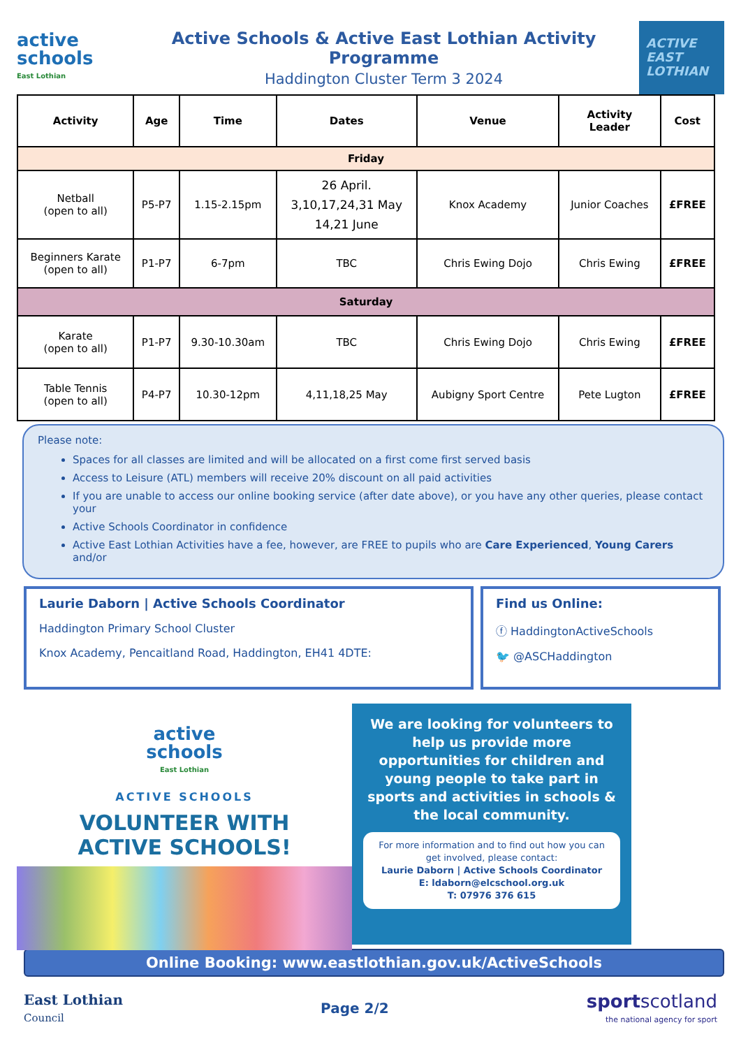active
schools
East Lothian
Active Schools & Active East Lothian Activity Programme
Haddington Cluster Term 3 2024
ACTIVE
EAST
LOTHIAN
| Activity | Age | Time | Dates | Venue | Activity Leader | Cost |
| --- | --- | --- | --- | --- | --- | --- |
| Friday | | | | | | |
| Netball (open to all) | P5-P7 | 1.15-2.15pm | 26 April. 3,10,17,24,31 May 14,21 June | Knox Academy | Junior Coaches | £FREE |
| Beginners Karate (open to all) | P1-P7 | 6-7pm | TBC | Chris Ewing Dojo | Chris Ewing | £FREE |
| Saturday | | | | | | |
| Karate (open to all) | P1-P7 | 9.30-10.30am | TBC | Chris Ewing Dojo | Chris Ewing | £FREE |
| Table Tennis (open to all) | P4-P7 | 10.30-12pm | 4,11,18,25 May | Aubigny Sport Centre | Pete Lugton | £FREE |
Please note:
Spaces for all classes are limited and will be allocated on a first come first served basis
Access to Leisure (ATL) members will receive 20% discount on all paid activities
If you are unable to access our online booking service (after date above), or you have any other queries, please contact your
Active Schools Coordinator in confidence
Active East Lothian Activities have a fee, however, are FREE to pupils who are Care Experienced, Young Carers and/or
Laurie Daborn | Active Schools Coordinator
Haddington Primary School Cluster
Knox Academy, Pencaitland Road, Haddington, EH41 4DTE:
Find us Online:
ⓕ HaddingtonActiveSchools
🐦 @ASCHaddington
active
schools
East Lothian
ACTIVE SCHOOLS
VOLUNTEER WITH
ACTIVE SCHOOLS!
We are looking for volunteers to help us provide more opportunities for children and young people to take part in sports and activities in schools & the local community.
For more information and to find out how you can get involved, please contact:
Laurie Daborn | Active Schools Coordinator
E: ldaborn@elcschool.org.uk
T: 07976 376 615
Online Booking: www.eastlothian.gov.uk/ActiveSchools
East Lothian
Council
Page 2/2
sportscotland
the national agency for sport